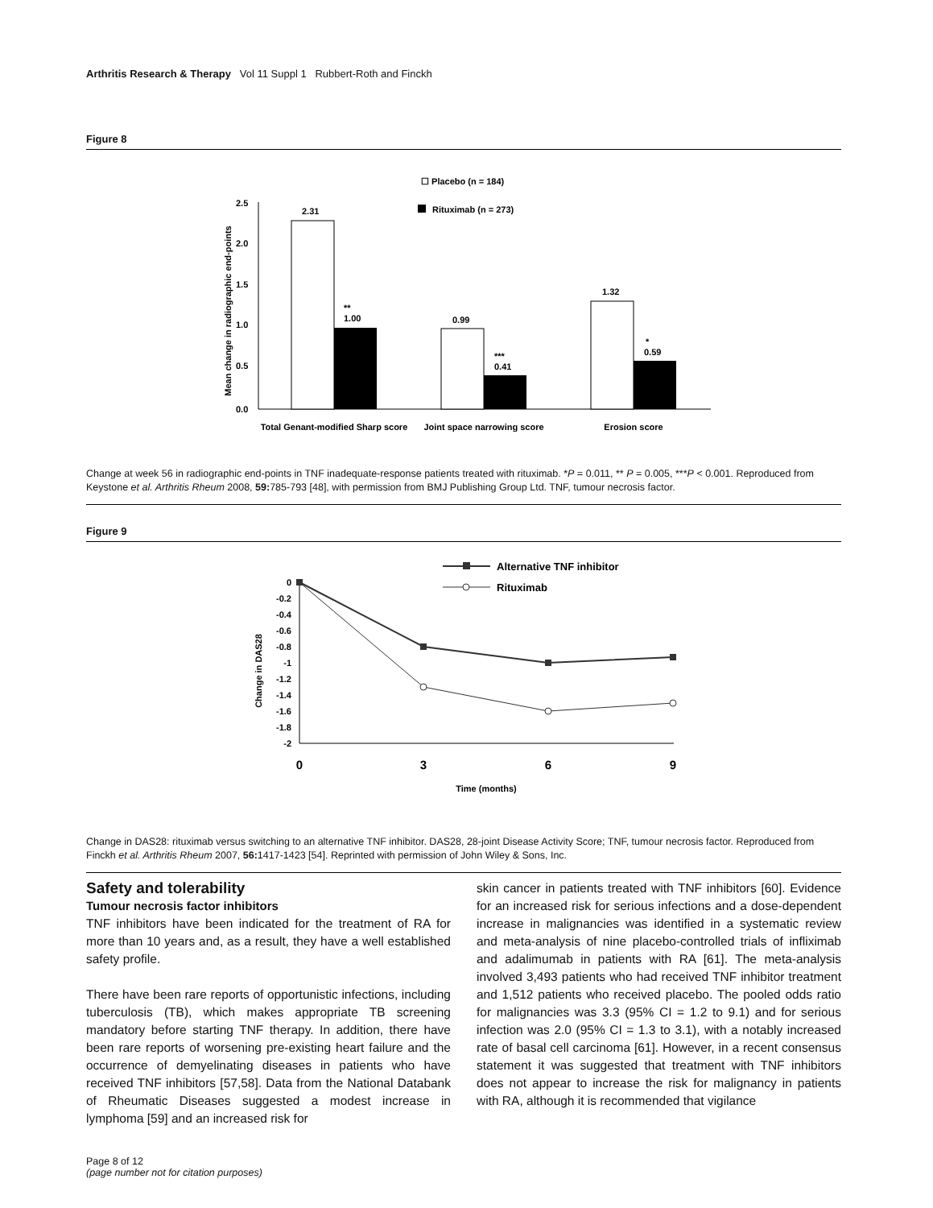Arthritis Research & Therapy Vol 11 Suppl 1 Rubbert-Roth and Finckh
Figure 8
☐ Placebo (n = 184)
Rituximab (n = 273)
Mean change in radiographic end-points
2.5
2.0
1.5
1.0
0.5
0.0
2.31
**
1.00
0.99
***
0.41
1.32
*
0.59
Total Genant-modified Sharp score
Joint space narrowing score
Erosion score
Change at week 56 in radiographic end-points in TNF inadequate-response patients treated with rituximab. *P = 0.011, ** P = 0.005, ***P < 0.001. Reproduced from Keystone et al. Arthritis Rheum 2008, 59: 785-793 [48], with permission from BMJ Publishing Group Ltd. TNF, tumour necrosis factor.
Figure 9
Alternative TNF inhibitor
Rituximab
Change in DAS28
0
-0.2
-0.4
-0.6
-0.8
-1
-1.2
-1.4
-1.6
-1.8
-2
0
3
6
9
Time (months)
Change in DAS28: rituximab versus switching to an alternative TNF inhibitor. DAS28, 28-joint Disease Activity Score; TNF, tumour necrosis factor. Reproduced from Finckh et al. Arthritis Rheum 2007, 56: 1417-1423 [54]. Reprinted with permission of John Wiley & Sons, Inc.
Safety and tolerability
Tumour necrosis factor inhibitors
TNF inhibitors have been indicated for the treatment of RA for more than 10 years and, as a result, they have a well established safety profile.
There have been rare reports of opportunistic infections, including tuberculosis (TB), which makes appropriate TB screening mandatory before starting TNF therapy. In addition, there have been rare reports of worsening pre-existing heart failure and the occurrence of demyelinating diseases in patients who have received TNF inhibitors [57,58]. Data from the National Databank of Rheumatic Diseases suggested a modest increase in lymphoma [59] and an increased risk for
skin cancer in patients treated with TNF inhibitors [60]. Evidence for an increased risk for serious infections and a dose-dependent increase in malignancies was identified in a systematic review and meta-analysis of nine placebo-controlled trials of infliximab and adalimumab in patients with RA [61]. The meta-analysis involved 3,493 patients who had received TNF inhibitor treatment and 1,512 patients who received placebo. The pooled odds ratio for malignancies was 3.3 (95% CI = 1.2 to 9.1) and for serious infection was 2.0 (95% CI = 1.3 to 3.1), with a notably increased rate of basal cell carcinoma [61]. However, in a recent consensus statement it was suggested that treatment with TNF inhibitors does not appear to increase the risk for malignancy in patients with RA, although it is recommended that vigilance
Page 8 of 12
(page number not for citation purposes)